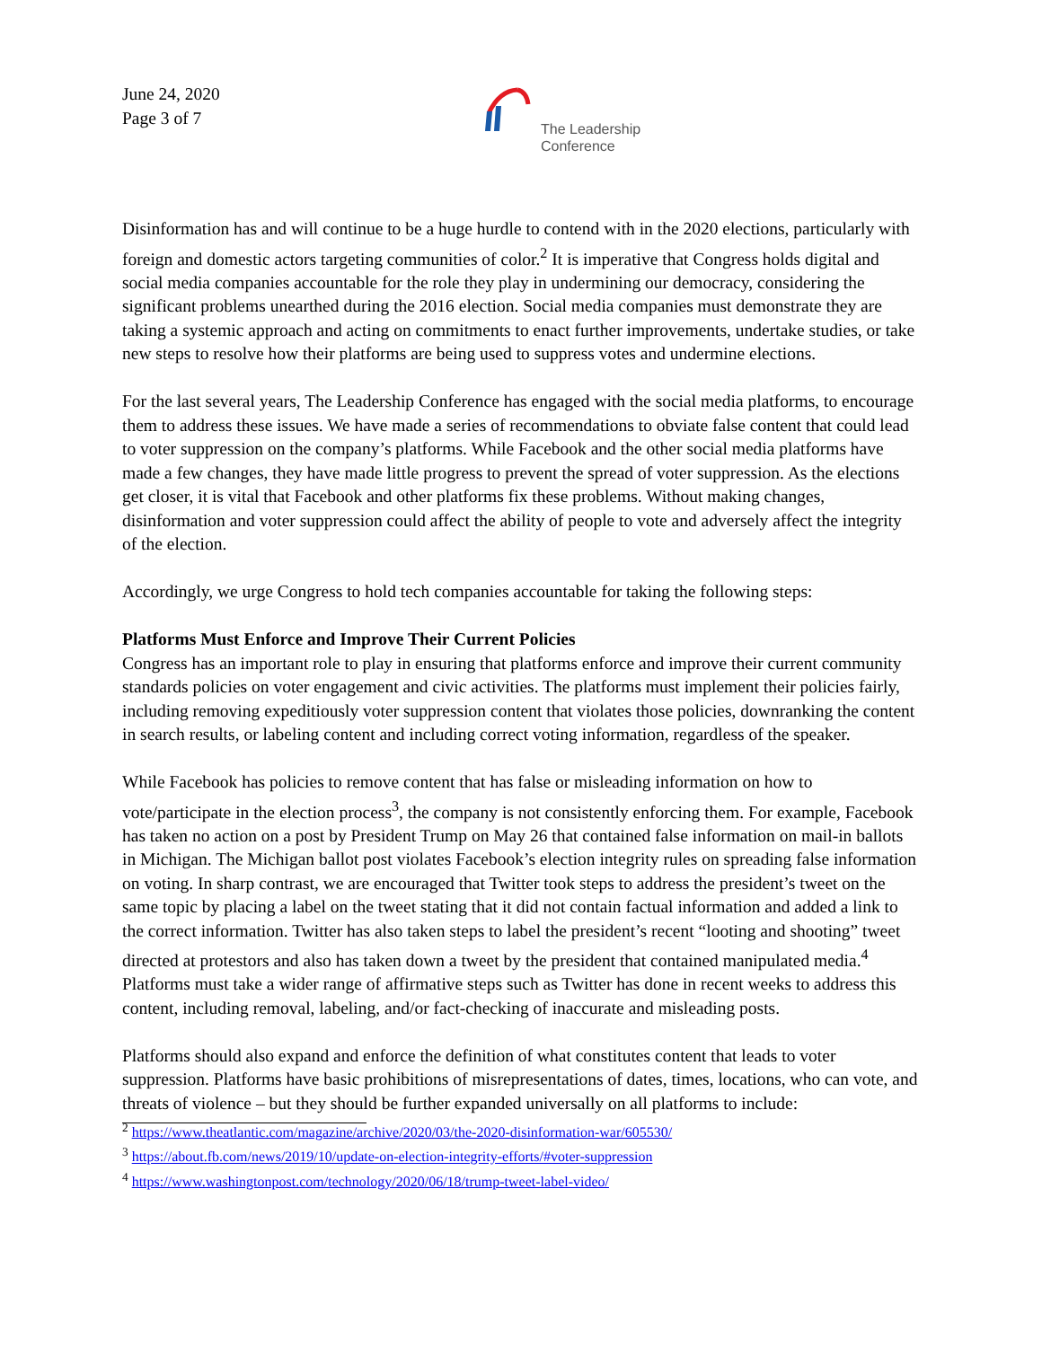June 24, 2020
Page 3 of 7
The Leadership
Conference
Disinformation has and will continue to be a huge hurdle to contend with in the 2020 elections, particularly with foreign and domestic actors targeting communities of color.<sup>2</sup> It is imperative that Congress holds digital and social media companies accountable for the role they play in undermining our democracy, considering the significant problems unearthed during the 2016 election. Social media companies must demonstrate they are taking a systemic approach and acting on commitments to enact further improvements, undertake studies, or take new steps to resolve how their platforms are being used to suppress votes and undermine elections.
For the last several years, The Leadership Conference has engaged with the social media platforms, to encourage them to address these issues. We have made a series of recommendations to obviate false content that could lead to voter suppression on the company’s platforms. While Facebook and the other social media platforms have made a few changes, they have made little progress to prevent the spread of voter suppression. As the elections get closer, it is vital that Facebook and other platforms fix these problems. Without making changes, disinformation and voter suppression could affect the ability of people to vote and adversely affect the integrity of the election.
Accordingly, we urge Congress to hold tech companies accountable for taking the following steps:
Platforms Must Enforce and Improve Their Current Policies
Congress has an important role to play in ensuring that platforms enforce and improve their current community standards policies on voter engagement and civic activities. The platforms must implement their policies fairly, including removing expeditiously voter suppression content that violates those policies, downranking the content in search results, or labeling content and including correct voting information, regardless of the speaker.
While Facebook has policies to remove content that has false or misleading information on how to vote/participate in the election process<sup>3</sup>, the company is not consistently enforcing them. For example, Facebook has taken no action on a post by President Trump on May 26 that contained false information on mail-in ballots in Michigan. The Michigan ballot post violates Facebook’s election integrity rules on spreading false information on voting. In sharp contrast, we are encouraged that Twitter took steps to address the president’s tweet on the same topic by placing a label on the tweet stating that it did not contain factual information and added a link to the correct information. Twitter has also taken steps to label the president’s recent “looting and shooting” tweet directed at protestors and also has taken down a tweet by the president that contained manipulated media.<sup>4</sup> Platforms must take a wider range of affirmative steps such as Twitter has done in recent weeks to address this content, including removal, labeling, and/or fact-checking of inaccurate and misleading posts.
Platforms should also expand and enforce the definition of what constitutes content that leads to voter suppression. Platforms have basic prohibitions of misrepresentations of dates, times, locations, who can vote, and threats of violence – but they should be further expanded universally on all platforms to include:
<sup>2</sup> https://www.theatlantic.com/magazine/archive/2020/03/the-2020-disinformation-war/605530/
<sup>3</sup> https://about.fb.com/news/2019/10/update-on-election-integrity-efforts/#voter-suppression
<sup>4</sup> https://www.washingtonpost.com/technology/2020/06/18/trump-tweet-label-video/